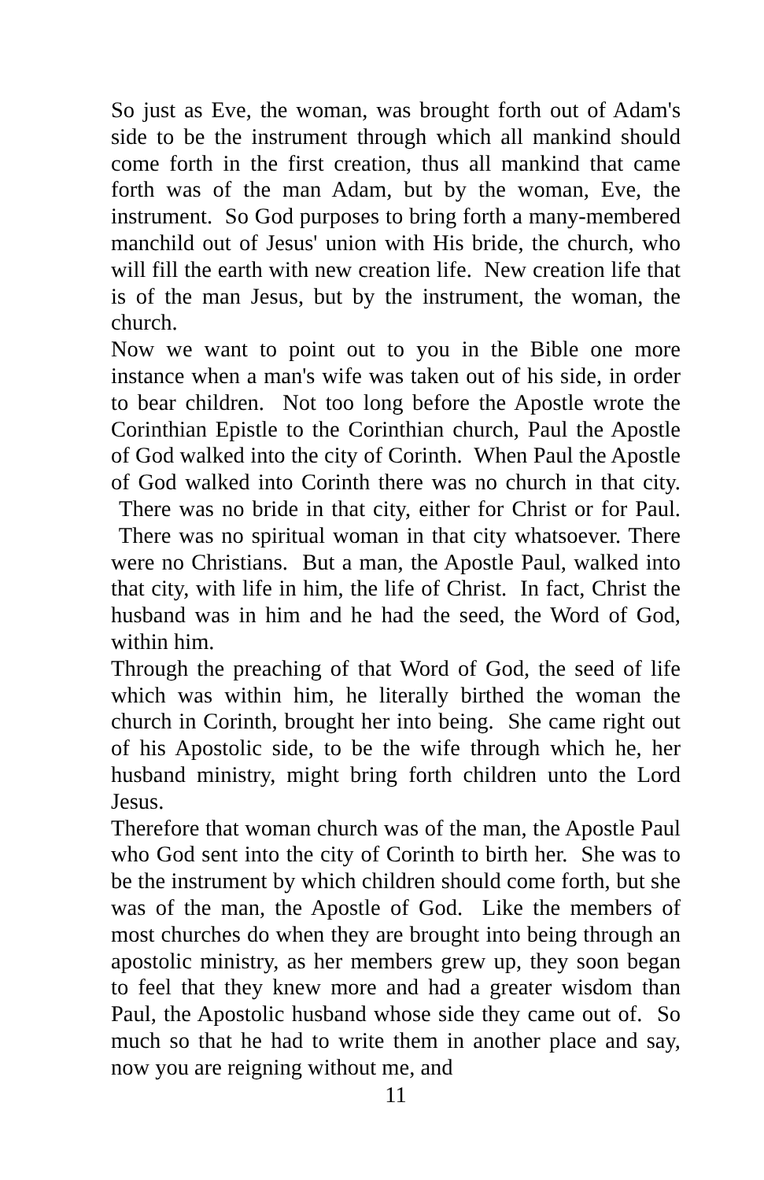So just as Eve, the woman, was brought forth out of Adam's side to be the instrument through which all mankind should come forth in the first creation, thus all mankind that came forth was of the man Adam, but by the woman, Eve, the instrument. So God purposes to bring forth a many-membered manchild out of Jesus' union with His bride, the church, who will fill the earth with new creation life. New creation life that is of the man Jesus, but by the instrument, the woman, the church.
Now we want to point out to you in the Bible one more instance when a man's wife was taken out of his side, in order to bear children. Not too long before the Apostle wrote the Corinthian Epistle to the Corinthian church, Paul the Apostle of God walked into the city of Corinth. When Paul the Apostle of God walked into Corinth there was no church in that city. There was no bride in that city, either for Christ or for Paul. There was no spiritual woman in that city whatsoever. There were no Christians. But a man, the Apostle Paul, walked into that city, with life in him, the life of Christ. In fact, Christ the husband was in him and he had the seed, the Word of God, within him.
Through the preaching of that Word of God, the seed of life which was within him, he literally birthed the woman the church in Corinth, brought her into being. She came right out of his Apostolic side, to be the wife through which he, her husband ministry, might bring forth children unto the Lord Jesus.
Therefore that woman church was of the man, the Apostle Paul who God sent into the city of Corinth to birth her. She was to be the instrument by which children should come forth, but she was of the man, the Apostle of God. Like the members of most churches do when they are brought into being through an apostolic ministry, as her members grew up, they soon began to feel that they knew more and had a greater wisdom than Paul, the Apostolic husband whose side they came out of. So much so that he had to write them in another place and say, now you are reigning without me, and
11